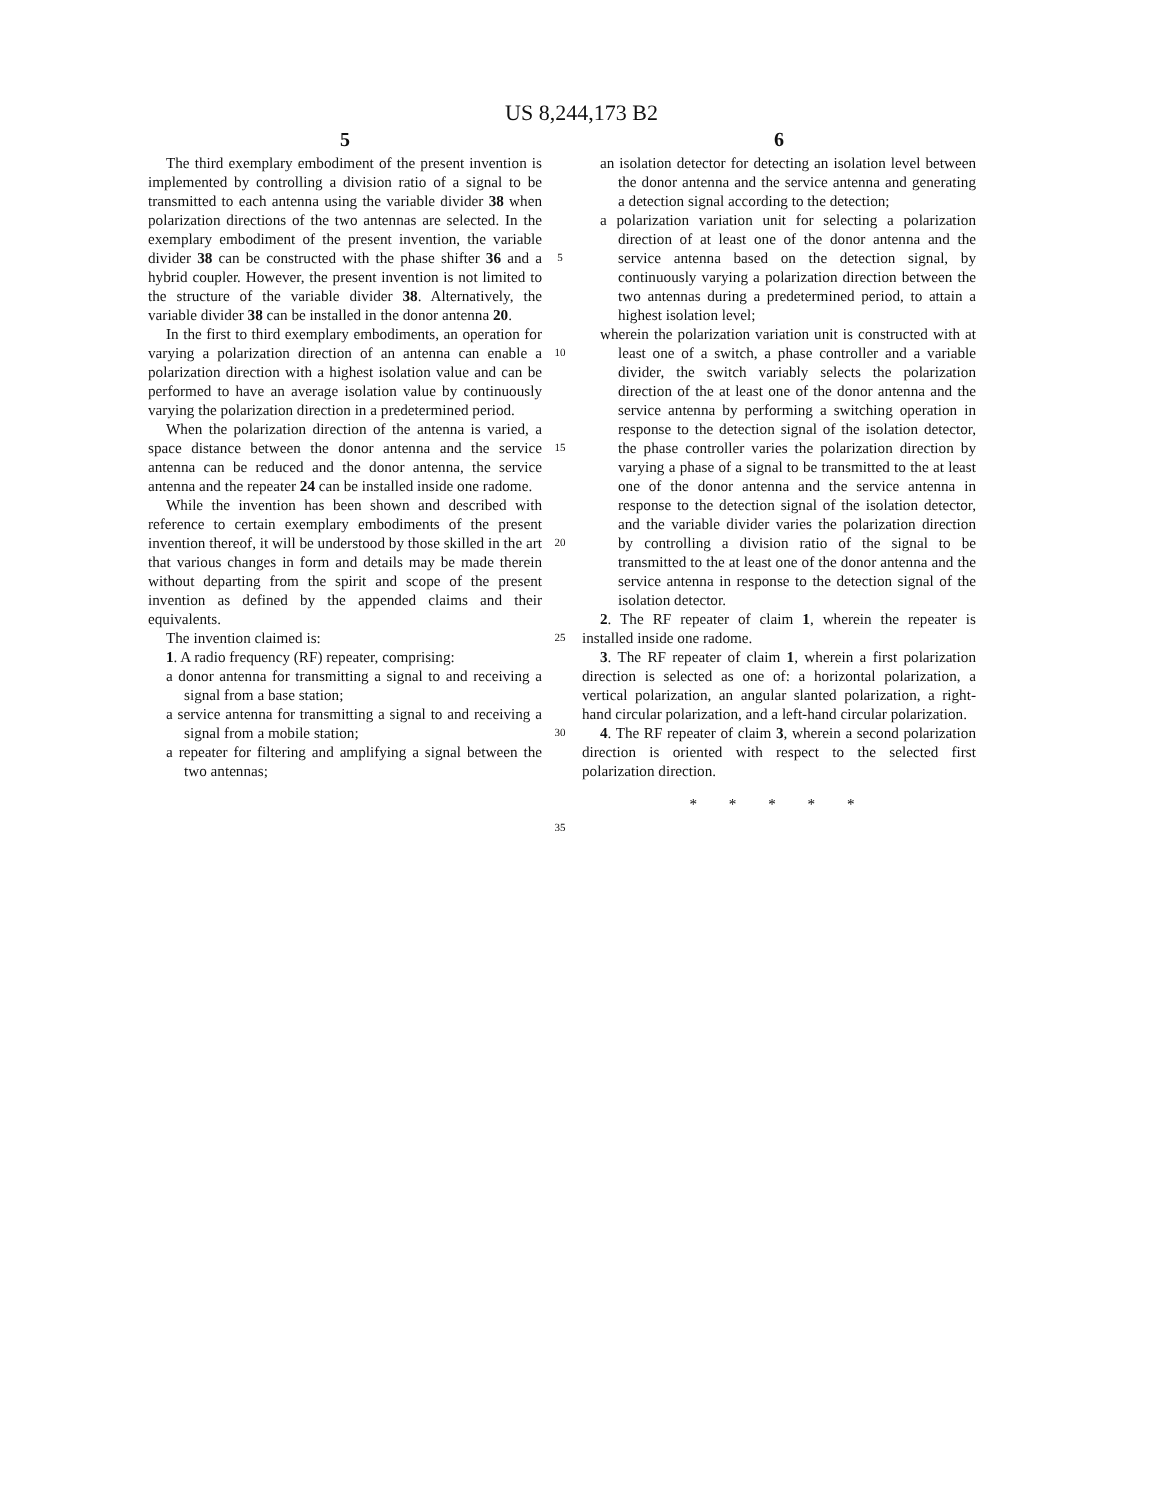US 8,244,173 B2
5
The third exemplary embodiment of the present invention is implemented by controlling a division ratio of a signal to be transmitted to each antenna using the variable divider 38 when polarization directions of the two antennas are selected. In the exemplary embodiment of the present invention, the variable divider 38 can be constructed with the phase shifter 36 and a hybrid coupler. However, the present invention is not limited to the structure of the variable divider 38. Alternatively, the variable divider 38 can be installed in the donor antenna 20.
In the first to third exemplary embodiments, an operation for varying a polarization direction of an antenna can enable a polarization direction with a highest isolation value and can be performed to have an average isolation value by continuously varying the polarization direction in a predetermined period.
When the polarization direction of the antenna is varied, a space distance between the donor antenna and the service antenna can be reduced and the donor antenna, the service antenna and the repeater 24 can be installed inside one radome.
While the invention has been shown and described with reference to certain exemplary embodiments of the present invention thereof, it will be understood by those skilled in the art that various changes in form and details may be made therein without departing from the spirit and scope of the present invention as defined by the appended claims and their equivalents.
The invention claimed is:
1. A radio frequency (RF) repeater, comprising:
a donor antenna for transmitting a signal to and receiving a signal from a base station;
a service antenna for transmitting a signal to and receiving a signal from a mobile station;
a repeater for filtering and amplifying a signal between the two antennas;
5
10
15
20
25
30
35
6
an isolation detector for detecting an isolation level between the donor antenna and the service antenna and generating a detection signal according to the detection;
a polarization variation unit for selecting a polarization direction of at least one of the donor antenna and the service antenna based on the detection signal, by continuously varying a polarization direction between the two antennas during a predetermined period, to attain a highest isolation level;
wherein the polarization variation unit is constructed with at least one of a switch, a phase controller and a variable divider, the switch variably selects the polarization direction of the at least one of the donor antenna and the service antenna by performing a switching operation in response to the detection signal of the isolation detector, the phase controller varies the polarization direction by varying a phase of a signal to be transmitted to the at least one of the donor antenna and the service antenna in response to the detection signal of the isolation detector, and the variable divider varies the polarization direction by controlling a division ratio of the signal to be transmitted to the at least one of the donor antenna and the service antenna in response to the detection signal of the isolation detector.
2. The RF repeater of claim 1, wherein the repeater is installed inside one radome.
3. The RF repeater of claim 1, wherein a first polarization direction is selected as one of: a horizontal polarization, a vertical polarization, an angular slanted polarization, a right-hand circular polarization, and a left-hand circular polarization.
4. The RF repeater of claim 3, wherein a second polarization direction is oriented with respect to the selected first polarization direction.
* * * * *